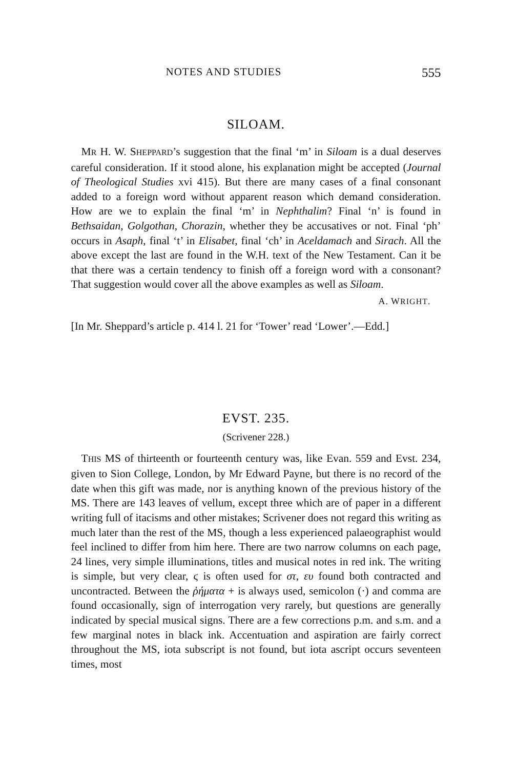NOTES AND STUDIES 555
SILOAM.
MR H. W. SHEPPARD’s suggestion that the final ‘m’ in Siloam is a dual deserves careful consideration. If it stood alone, his explanation might be accepted (Journal of Theological Studies xvi 415). But there are many cases of a final consonant added to a foreign word without apparent reason which demand consideration. How are we to explain the final ‘m’ in Nephthalim? Final ‘n’ is found in Bethsaidan, Golgothan, Chorazin, whether they be accusatives or not. Final ‘ph’ occurs in Asaph, final ‘t’ in Elisabet, final ‘ch’ in Aceldamach and Sirach. All the above except the last are found in the W.H. text of the New Testament. Can it be that there was a certain tendency to finish off a foreign word with a consonant? That suggestion would cover all the above examples as well as Siloam.
A. WRIGHT.
[In Mr. Sheppard’s article p. 414 l. 21 for ‘Tower’ read ‘Lower’.—Edd.]
EVST. 235.
(Scrivener 228.)
THIS MS of thirteenth or fourteenth century was, like Evan. 559 and Evst. 234, given to Sion College, London, by Mr Edward Payne, but there is no record of the date when this gift was made, nor is anything known of the previous history of the MS. There are 143 leaves of vellum, except three which are of paper in a different writing full of itacisms and other mistakes; Scrivener does not regard this writing as much later than the rest of the MS, though a less experienced palaeographist would feel inclined to differ from him here. There are two narrow columns on each page, 24 lines, very simple illuminations, titles and musical notes in red ink. The writing is simple, but very clear, ϛ is often used for στ, ευ found both contracted and uncontracted. Between the ῥήματα + is always used, semicolon (·) and comma are found occasionally, sign of interrogation very rarely, but questions are generally indicated by special musical signs. There are a few corrections p.m. and s.m. and a few marginal notes in black ink. Accentuation and aspiration are fairly correct throughout the MS, iota subscript is not found, but iota ascript occurs seventeen times, most